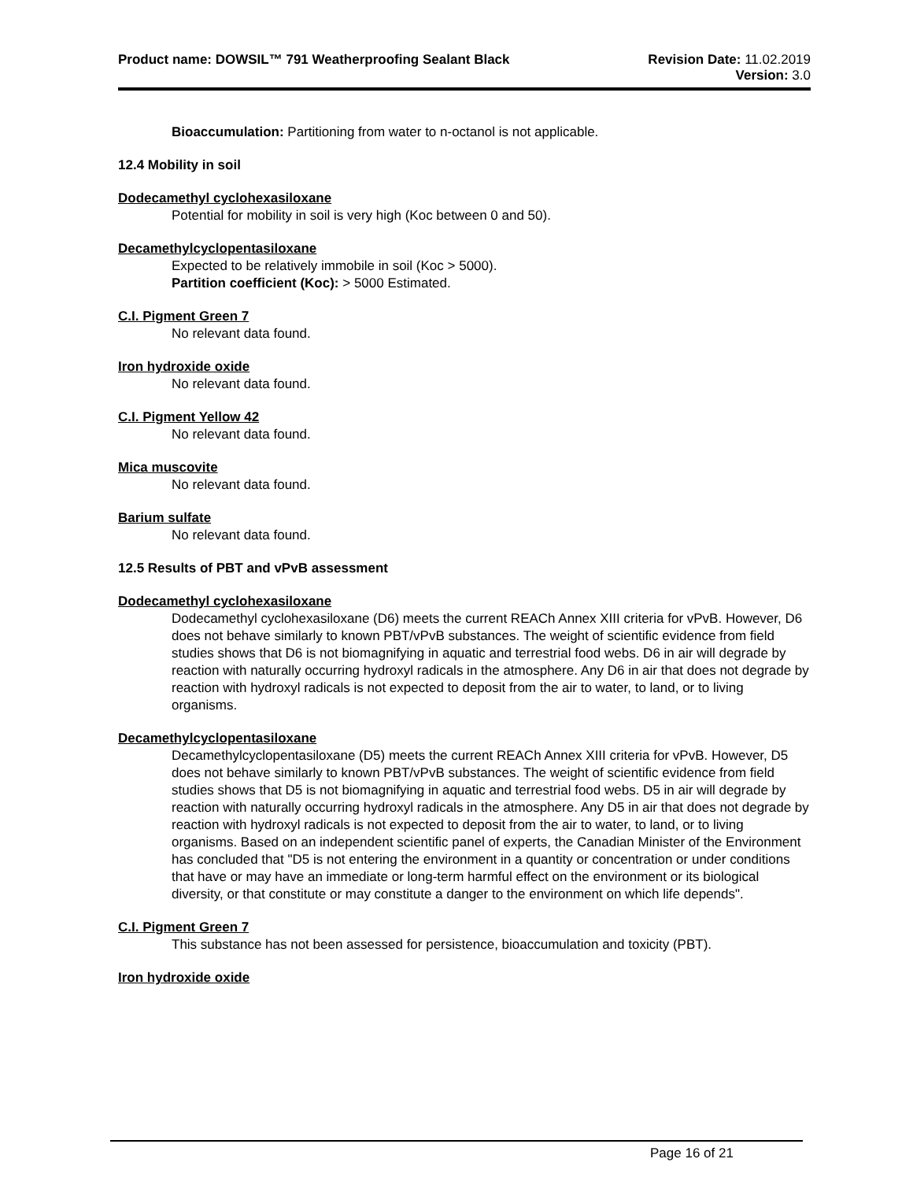Product name: DOWSIL™ 791 Weatherproofing Sealant Black
Revision Date: 11.02.2019
Version: 3.0
Bioaccumulation: Partitioning from water to n-octanol is not applicable.
12.4 Mobility in soil
Dodecamethyl cyclohexasiloxane
Potential for mobility in soil is very high (Koc between 0 and 50).
Decamethylcyclopentasiloxane
Expected to be relatively immobile in soil (Koc > 5000).
Partition coefficient (Koc): > 5000 Estimated.
C.I. Pigment Green 7
No relevant data found.
Iron hydroxide oxide
No relevant data found.
C.I. Pigment Yellow 42
No relevant data found.
Mica muscovite
No relevant data found.
Barium sulfate
No relevant data found.
12.5 Results of PBT and vPvB assessment
Dodecamethyl cyclohexasiloxane
Dodecamethyl cyclohexasiloxane (D6) meets the current REACh Annex XIII criteria for vPvB. However, D6 does not behave similarly to known PBT/vPvB substances. The weight of scientific evidence from field studies shows that D6 is not biomagnifying in aquatic and terrestrial food webs. D6 in air will degrade by reaction with naturally occurring hydroxyl radicals in the atmosphere. Any D6 in air that does not degrade by reaction with hydroxyl radicals is not expected to deposit from the air to water, to land, or to living organisms.
Decamethylcyclopentasiloxane
Decamethylcyclopentasiloxane (D5) meets the current REACh Annex XIII criteria for vPvB. However, D5 does not behave similarly to known PBT/vPvB substances. The weight of scientific evidence from field studies shows that D5 is not biomagnifying in aquatic and terrestrial food webs. D5 in air will degrade by reaction with naturally occurring hydroxyl radicals in the atmosphere. Any D5 in air that does not degrade by reaction with hydroxyl radicals is not expected to deposit from the air to water, to land, or to living organisms. Based on an independent scientific panel of experts, the Canadian Minister of the Environment has concluded that "D5 is not entering the environment in a quantity or concentration or under conditions that have or may have an immediate or long-term harmful effect on the environment or its biological diversity, or that constitute or may constitute a danger to the environment on which life depends".
C.I. Pigment Green 7
This substance has not been assessed for persistence, bioaccumulation and toxicity (PBT).
Iron hydroxide oxide
Page 16 of 21